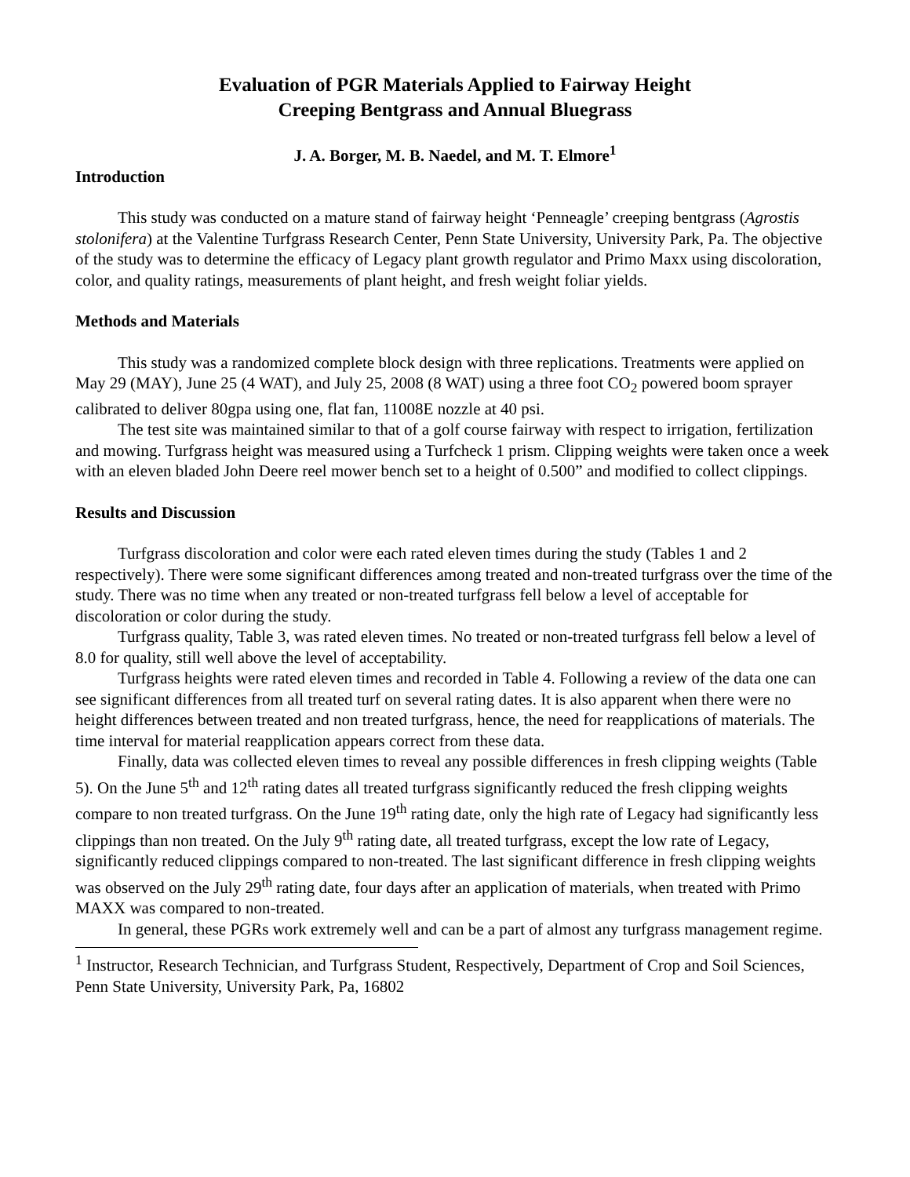Evaluation of PGR Materials Applied to Fairway Height
Creeping Bentgrass and Annual Bluegrass
J. A. Borger, M. B. Naedel, and M. T. Elmore<sup>1</sup>
Introduction
This study was conducted on a mature stand of fairway height ‘Penneagle’ creeping bentgrass (Agrostis stolonifera) at the Valentine Turfgrass Research Center, Penn State University, University Park, Pa. The objective of the study was to determine the efficacy of Legacy plant growth regulator and Primo Maxx using discoloration, color, and quality ratings, measurements of plant height, and fresh weight foliar yields.
Methods and Materials
This study was a randomized complete block design with three replications. Treatments were applied on May 29 (MAY), June 25 (4 WAT), and July 25, 2008 (8 WAT) using a three foot CO<sub>2</sub> powered boom sprayer calibrated to deliver 80gpa using one, flat fan, 11008E nozzle at 40 psi.
The test site was maintained similar to that of a golf course fairway with respect to irrigation, fertilization and mowing. Turfgrass height was measured using a Turfcheck 1 prism. Clipping weights were taken once a week with an eleven bladed John Deere reel mower bench set to a height of 0.500” and modified to collect clippings.
Results and Discussion
Turfgrass discoloration and color were each rated eleven times during the study (Tables 1 and 2 respectively). There were some significant differences among treated and non-treated turfgrass over the time of the study. There was no time when any treated or non-treated turfgrass fell below a level of acceptable for discoloration or color during the study.
Turfgrass quality, Table 3, was rated eleven times. No treated or non-treated turfgrass fell below a level of 8.0 for quality, still well above the level of acceptability.
Turfgrass heights were rated eleven times and recorded in Table 4. Following a review of the data one can see significant differences from all treated turf on several rating dates. It is also apparent when there were no height differences between treated and non treated turfgrass, hence, the need for reapplications of materials. The time interval for material reapplication appears correct from these data.
Finally, data was collected eleven times to reveal any possible differences in fresh clipping weights (Table 5). On the June 5<sup>th</sup> and 12<sup>th</sup> rating dates all treated turfgrass significantly reduced the fresh clipping weights compare to non treated turfgrass. On the June 19<sup>th</sup> rating date, only the high rate of Legacy had significantly less clippings than non treated. On the July 9<sup>th</sup> rating date, all treated turfgrass, except the low rate of Legacy, significantly reduced clippings compared to non-treated. The last significant difference in fresh clipping weights was observed on the July 29<sup>th</sup> rating date, four days after an application of materials, when treated with Primo MAXX was compared to non-treated.
In general, these PGRs work extremely well and can be a part of almost any turfgrass management regime.
<sup>1</sup> Instructor, Research Technician, and Turfgrass Student, Respectively, Department of Crop and Soil Sciences, Penn State University, University Park, Pa, 16802